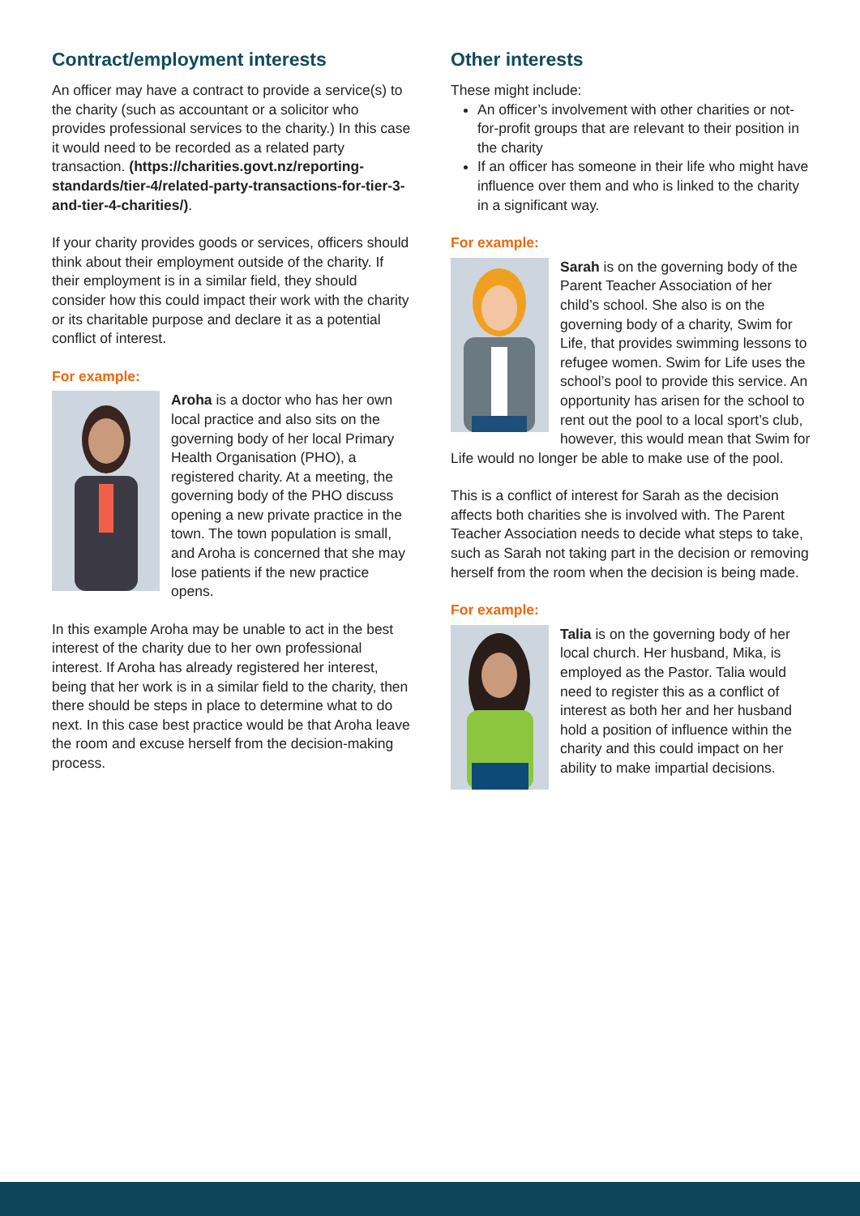Contract/employment interests
An officer may have a contract to provide a service(s) to the charity (such as accountant or a solicitor who provides professional services to the charity.) In this case it would need to be recorded as a related party transaction. (https://charities.govt.nz/reporting-standards/tier-4/related-party-transactions-for-tier-3-and-tier-4-charities/).
If your charity provides goods or services, officers should think about their employment outside of the charity. If their employment is in a similar field, they should consider how this could impact their work with the charity or its charitable purpose and declare it as a potential conflict of interest.
For example:
Aroha is a doctor who has her own local practice and also sits on the governing body of her local Primary Health Organisation (PHO), a registered charity. At a meeting, the governing body of the PHO discuss opening a new private practice in the town. The town population is small, and Aroha is concerned that she may lose patients if the new practice opens.
In this example Aroha may be unable to act in the best interest of the charity due to her own professional interest. If Aroha has already registered her interest, being that her work is in a similar field to the charity, then there should be steps in place to determine what to do next. In this case best practice would be that Aroha leave the room and excuse herself from the decision-making process.
Other interests
These might include:
An officer’s involvement with other charities or not-for-profit groups that are relevant to their position in the charity
If an officer has someone in their life who might have influence over them and who is linked to the charity in a significant way.
For example:
Sarah is on the governing body of the Parent Teacher Association of her child’s school. She also is on the governing body of a charity, Swim for Life, that provides swimming lessons to refugee women. Swim for Life uses the school’s pool to provide this service. An opportunity has arisen for the school to rent out the pool to a local sport’s club, however, this would mean that Swim for Life would no longer be able to make use of the pool.
This is a conflict of interest for Sarah as the decision affects both charities she is involved with. The Parent Teacher Association needs to decide what steps to take, such as Sarah not taking part in the decision or removing herself from the room when the decision is being made.
For example:
Talia is on the governing body of her local church. Her husband, Mika, is employed as the Pastor. Talia would need to register this as a conflict of interest as both her and her husband hold a position of influence within the charity and this could impact on her ability to make impartial decisions.